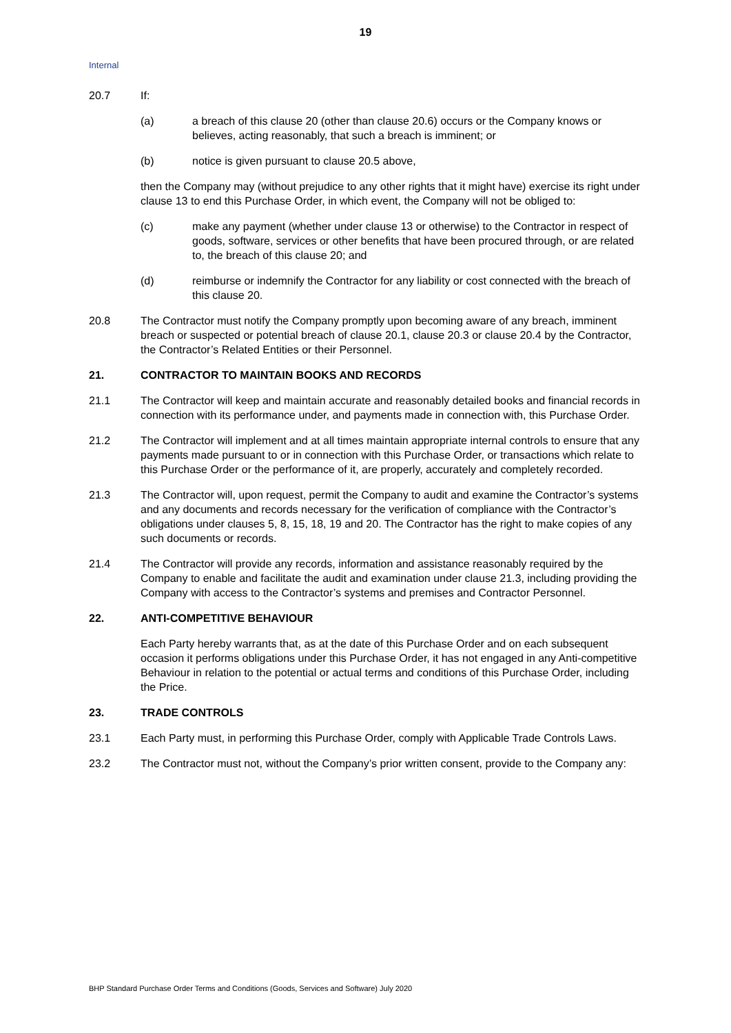19
Internal
20.7 If:
(a) a breach of this clause 20 (other than clause 20.6) occurs or the Company knows or believes, acting reasonably, that such a breach is imminent; or
(b) notice is given pursuant to clause 20.5 above,
then the Company may (without prejudice to any other rights that it might have) exercise its right under clause 13 to end this Purchase Order, in which event, the Company will not be obliged to:
(c) make any payment (whether under clause 13 or otherwise) to the Contractor in respect of goods, software, services or other benefits that have been procured through, or are related to, the breach of this clause 20; and
(d) reimburse or indemnify the Contractor for any liability or cost connected with the breach of this clause 20.
20.8 The Contractor must notify the Company promptly upon becoming aware of any breach, imminent breach or suspected or potential breach of clause 20.1, clause 20.3 or clause 20.4 by the Contractor, the Contractor’s Related Entities or their Personnel.
21. CONTRACTOR TO MAINTAIN BOOKS AND RECORDS
21.1 The Contractor will keep and maintain accurate and reasonably detailed books and financial records in connection with its performance under, and payments made in connection with, this Purchase Order.
21.2 The Contractor will implement and at all times maintain appropriate internal controls to ensure that any payments made pursuant to or in connection with this Purchase Order, or transactions which relate to this Purchase Order or the performance of it, are properly, accurately and completely recorded.
21.3 The Contractor will, upon request, permit the Company to audit and examine the Contractor’s systems and any documents and records necessary for the verification of compliance with the Contractor’s obligations under clauses 5, 8, 15, 18, 19 and 20. The Contractor has the right to make copies of any such documents or records.
21.4 The Contractor will provide any records, information and assistance reasonably required by the Company to enable and facilitate the audit and examination under clause 21.3, including providing the Company with access to the Contractor’s systems and premises and Contractor Personnel.
22. ANTI-COMPETITIVE BEHAVIOUR
Each Party hereby warrants that, as at the date of this Purchase Order and on each subsequent occasion it performs obligations under this Purchase Order, it has not engaged in any Anti-competitive Behaviour in relation to the potential or actual terms and conditions of this Purchase Order, including the Price.
23. TRADE CONTROLS
23.1 Each Party must, in performing this Purchase Order, comply with Applicable Trade Controls Laws.
23.2 The Contractor must not, without the Company’s prior written consent, provide to the Company any:
BHP Standard Purchase Order Terms and Conditions (Goods, Services and Software) July 2020